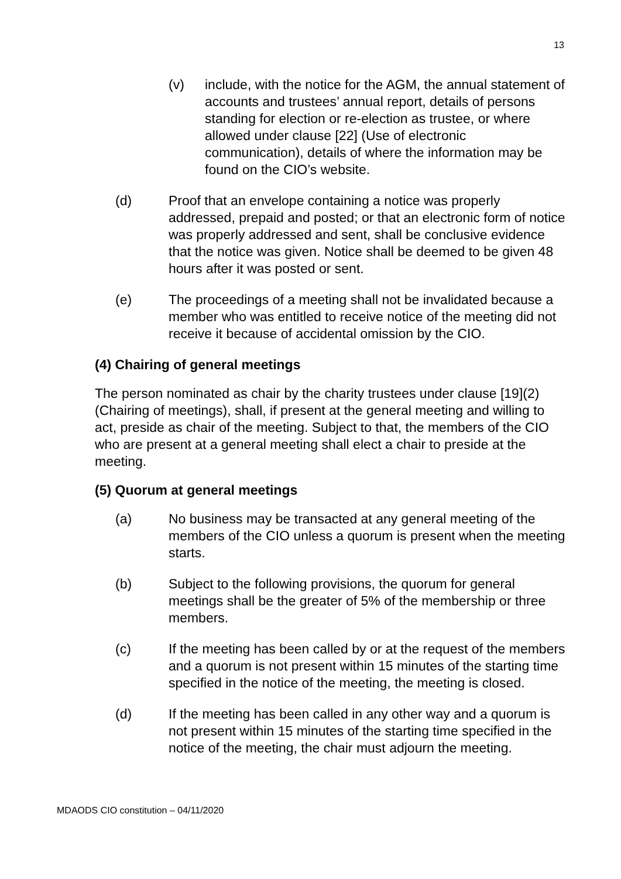13
(v) include, with the notice for the AGM, the annual statement of accounts and trustees’ annual report, details of persons standing for election or re-election as trustee, or where allowed under clause [22] (Use of electronic communication), details of where the information may be found on the CIO’s website.
(d) Proof that an envelope containing a notice was properly addressed, prepaid and posted; or that an electronic form of notice was properly addressed and sent, shall be conclusive evidence that the notice was given. Notice shall be deemed to be given 48 hours after it was posted or sent.
(e) The proceedings of a meeting shall not be invalidated because a member who was entitled to receive notice of the meeting did not receive it because of accidental omission by the CIO.
(4) Chairing of general meetings
The person nominated as chair by the charity trustees under clause [19](2) (Chairing of meetings), shall, if present at the general meeting and willing to act, preside as chair of the meeting. Subject to that, the members of the CIO who are present at a general meeting shall elect a chair to preside at the meeting.
(5) Quorum at general meetings
(a) No business may be transacted at any general meeting of the members of the CIO unless a quorum is present when the meeting starts.
(b) Subject to the following provisions, the quorum for general meetings shall be the greater of 5% of the membership or three members.
(c) If the meeting has been called by or at the request of the members and a quorum is not present within 15 minutes of the starting time specified in the notice of the meeting, the meeting is closed.
(d) If the meeting has been called in any other way and a quorum is not present within 15 minutes of the starting time specified in the notice of the meeting, the chair must adjourn the meeting.
MDAODS CIO constitution – 04/11/2020